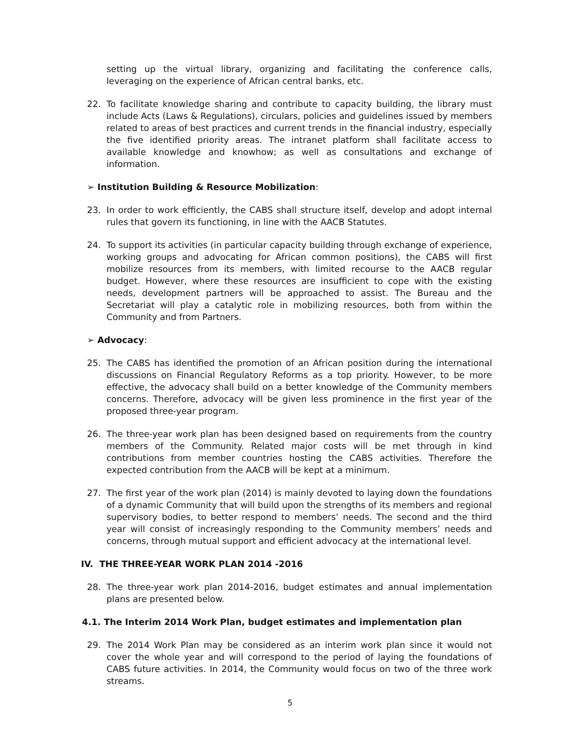setting up the virtual library, organizing and facilitating the conference calls, leveraging on the experience of African central banks, etc.
22. To facilitate knowledge sharing and contribute to capacity building, the library must include Acts (Laws & Regulations), circulars, policies and guidelines issued by members related to areas of best practices and current trends in the financial industry, especially the five identified priority areas. The intranet platform shall facilitate access to available knowledge and knowhow; as well as consultations and exchange of information.
➢ Institution Building & Resource Mobilization:
23. In order to work efficiently, the CABS shall structure itself, develop and adopt internal rules that govern its functioning, in line with the AACB Statutes.
24. To support its activities (in particular capacity building through exchange of experience, working groups and advocating for African common positions), the CABS will first mobilize resources from its members, with limited recourse to the AACB regular budget. However, where these resources are insufficient to cope with the existing needs, development partners will be approached to assist. The Bureau and the Secretariat will play a catalytic role in mobilizing resources, both from within the Community and from Partners.
➢ Advocacy:
25. The CABS has identified the promotion of an African position during the international discussions on Financial Regulatory Reforms as a top priority. However, to be more effective, the advocacy shall build on a better knowledge of the Community members concerns. Therefore, advocacy will be given less prominence in the first year of the proposed three-year program.
26. The three-year work plan has been designed based on requirements from the country members of the Community. Related major costs will be met through in kind contributions from member countries hosting the CABS activities. Therefore the expected contribution from the AACB will be kept at a minimum.
27. The first year of the work plan (2014) is mainly devoted to laying down the foundations of a dynamic Community that will build upon the strengths of its members and regional supervisory bodies, to better respond to members’ needs. The second and the third year will consist of increasingly responding to the Community members’ needs and concerns, through mutual support and efficient advocacy at the international level.
IV. THE THREE-YEAR WORK PLAN 2014 -2016
28. The three-year work plan 2014-2016, budget estimates and annual implementation plans are presented below.
4.1. The Interim 2014 Work Plan, budget estimates and implementation plan
29. The 2014 Work Plan may be considered as an interim work plan since it would not cover the whole year and will correspond to the period of laying the foundations of CABS future activities. In 2014, the Community would focus on two of the three work streams.
5